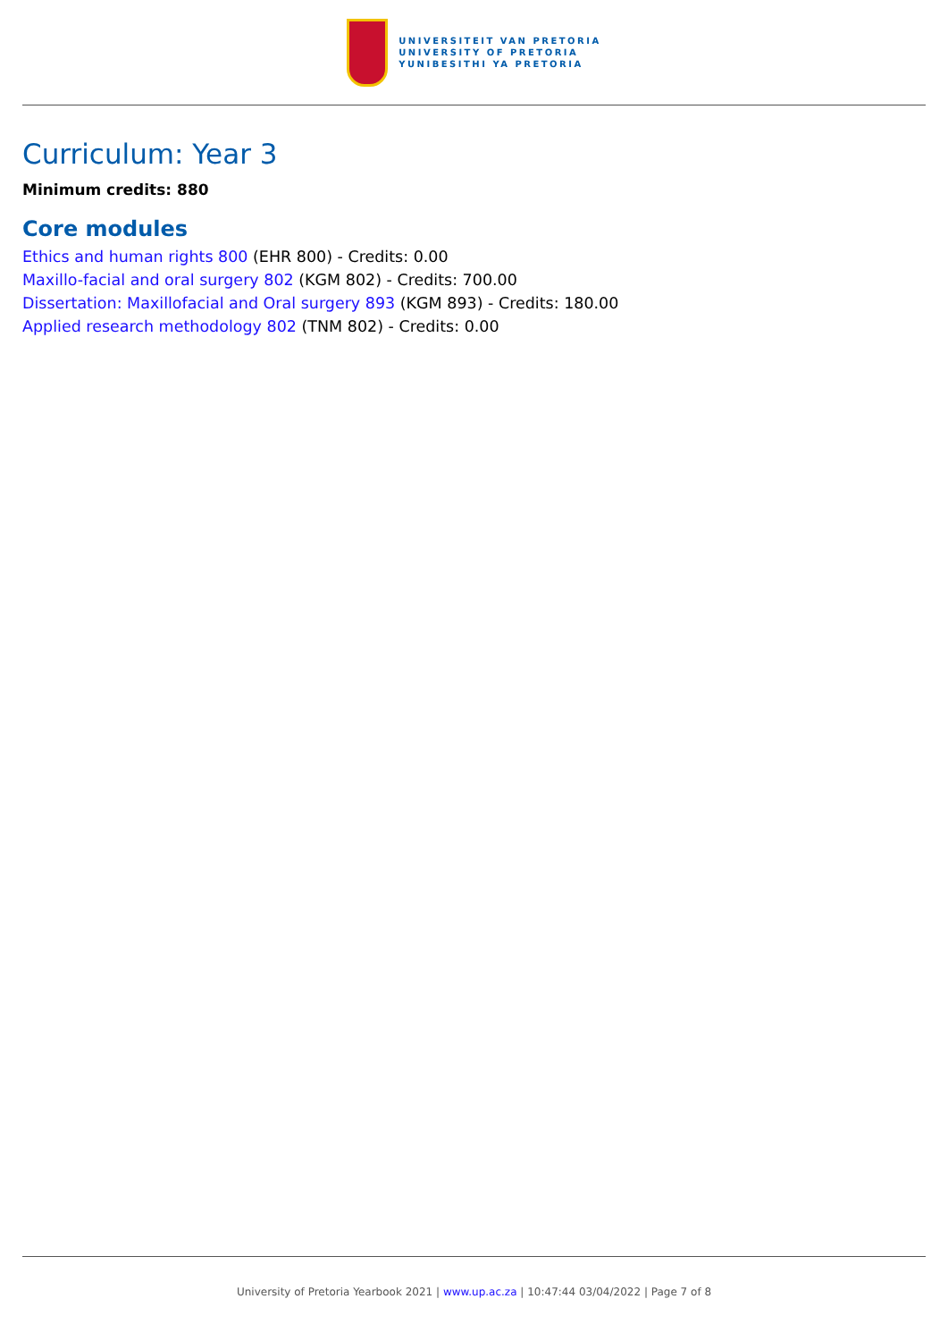UNIVERSITEIT VAN PRETORIA
UNIVERSITY OF PRETORIA
YUNIBESITHI YA PRETORIA
Curriculum: Year 3
Minimum credits: 880
Core modules
Ethics and human rights 800 (EHR 800) - Credits: 0.00
Maxillo-facial and oral surgery 802 (KGM 802) - Credits: 700.00
Dissertation: Maxillofacial and Oral surgery 893 (KGM 893) - Credits: 180.00
Applied research methodology 802 (TNM 802) - Credits: 0.00
University of Pretoria Yearbook 2021 | www.up.ac.za | 10:47:44 03/04/2022 | Page 7 of 8